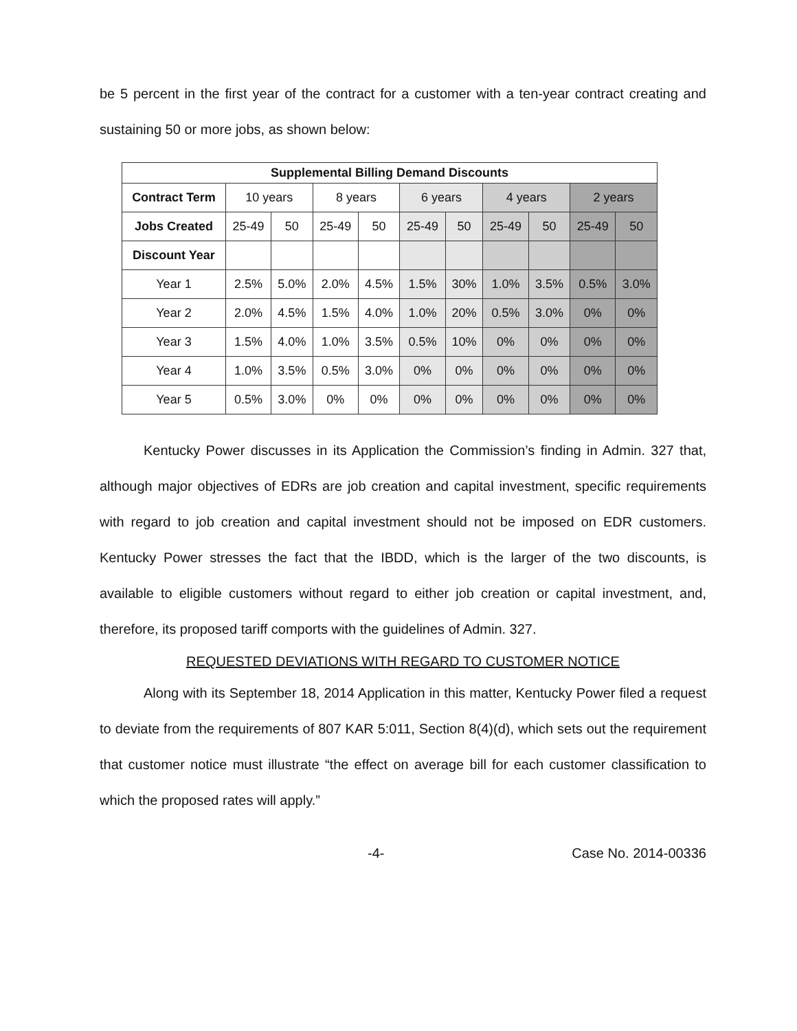be 5 percent in the first year of the contract for a customer with a ten-year contract creating and sustaining 50 or more jobs, as shown below:
| Supplemental Billing Demand Discounts | | | | | | | | | | |
| --- | --- | --- | --- | --- | --- | --- | --- | --- | --- | --- |
| Contract Term | 10 years | | 8 years | | 6 years | | 4 years | | 2 years | |
| Jobs Created | 25-49 | 50 | 25-49 | 50 | 25-49 | 50 | 25-49 | 50 | 25-49 | 50 |
| Discount Year | | | | | | | | | | |
| Year 1 | 2.5% | 5.0% | 2.0% | 4.5% | 1.5% | 30% | 1.0% | 3.5% | 0.5% | 3.0% |
| Year 2 | 2.0% | 4.5% | 1.5% | 4.0% | 1.0% | 20% | 0.5% | 3.0% | 0% | 0% |
| Year 3 | 1.5% | 4.0% | 1.0% | 3.5% | 0.5% | 10% | 0% | 0% | 0% | 0% |
| Year 4 | 1.0% | 3.5% | 0.5% | 3.0% | 0% | 0% | 0% | 0% | 0% | 0% |
| Year 5 | 0.5% | 3.0% | 0% | 0% | 0% | 0% | 0% | 0% | 0% | 0% |
Kentucky Power discusses in its Application the Commission’s finding in Admin. 327 that, although major objectives of EDRs are job creation and capital investment, specific requirements with regard to job creation and capital investment should not be imposed on EDR customers. Kentucky Power stresses the fact that the IBDD, which is the larger of the two discounts, is available to eligible customers without regard to either job creation or capital investment, and, therefore, its proposed tariff comports with the guidelines of Admin. 327.
REQUESTED DEVIATIONS WITH REGARD TO CUSTOMER NOTICE
Along with its September 18, 2014 Application in this matter, Kentucky Power filed a request to deviate from the requirements of 807 KAR 5:011, Section 8(4)(d), which sets out the requirement that customer notice must illustrate “the effect on average bill for each customer classification to which the proposed rates will apply.”
-4- Case No. 2014-00336